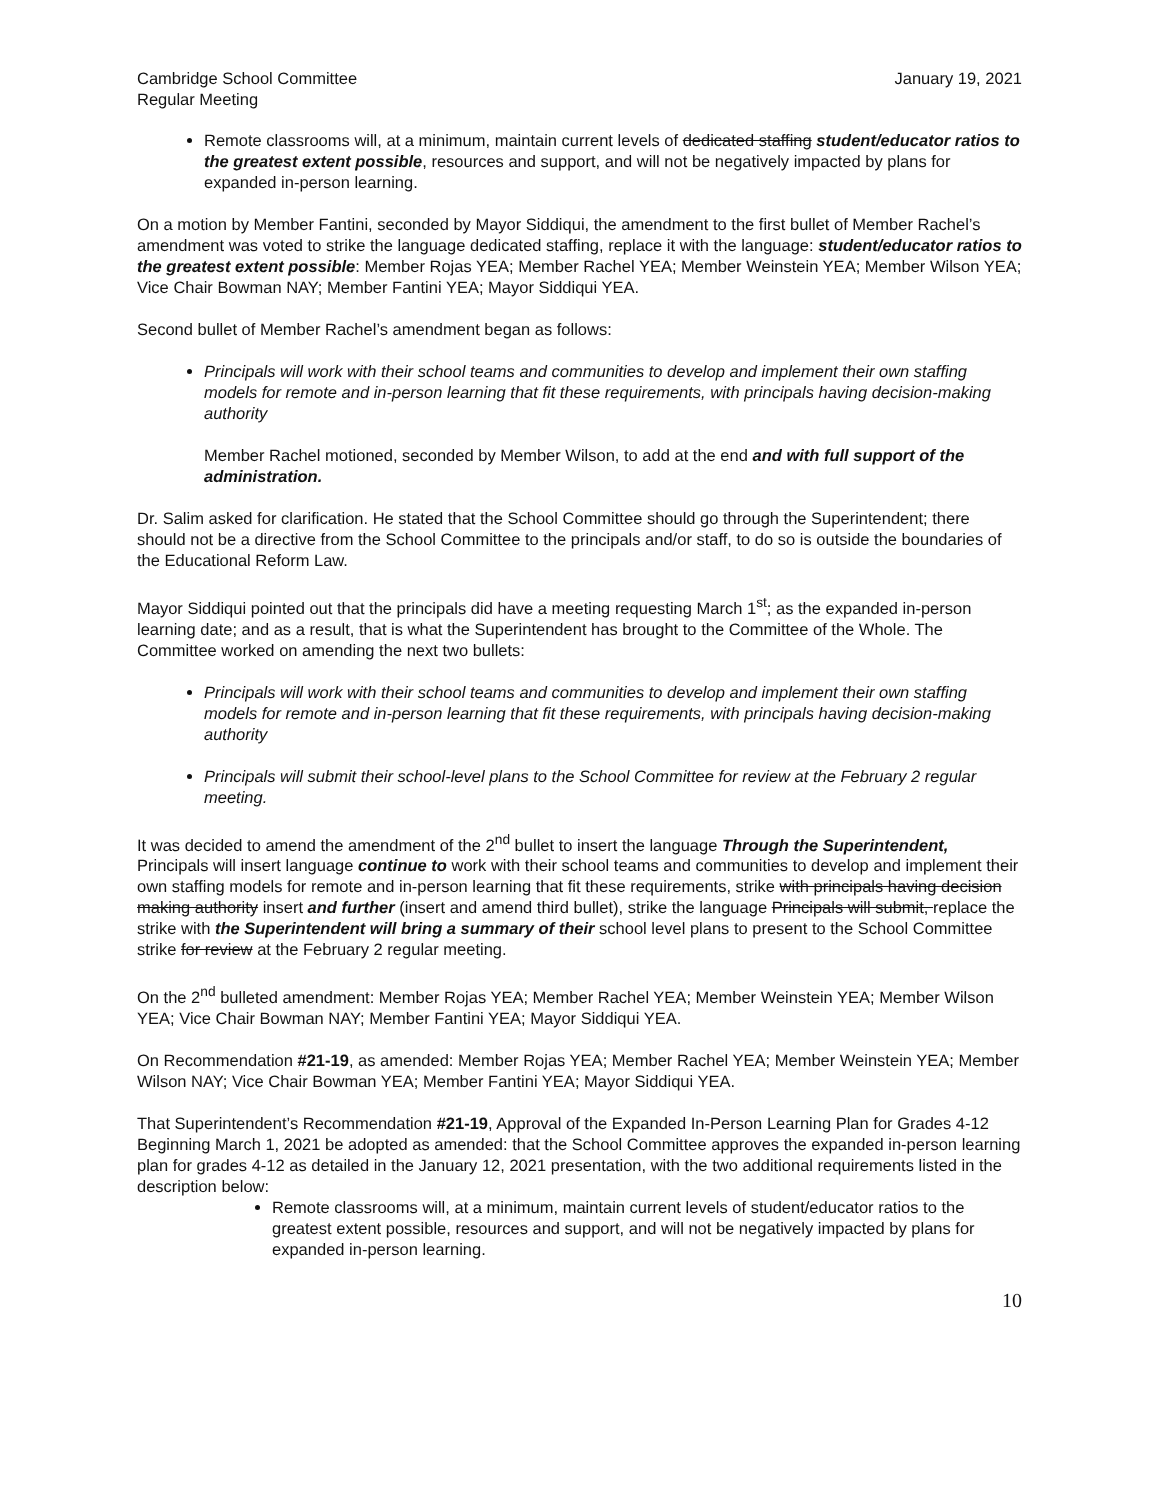Cambridge School Committee
Regular Meeting
January 19, 2021
Remote classrooms will, at a minimum, maintain current levels of dedicated staffing student/educator ratios to the greatest extent possible, resources and support, and will not be negatively impacted by plans for expanded in-person learning.
On a motion by Member Fantini, seconded by Mayor Siddiqui, the amendment to the first bullet of Member Rachel’s amendment was voted to strike the language dedicated staffing, replace it with the language: student/educator ratios to the greatest extent possible: Member Rojas YEA; Member Rachel YEA; Member Weinstein YEA; Member Wilson YEA; Vice Chair Bowman NAY; Member Fantini YEA; Mayor Siddiqui YEA.
Second bullet of Member Rachel’s amendment began as follows:
Principals will work with their school teams and communities to develop and implement their own staffing models for remote and in-person learning that fit these requirements, with principals having decision-making authority
Member Rachel motioned, seconded by Member Wilson, to add at the end and with full support of the administration.
Dr. Salim asked for clarification. He stated that the School Committee should go through the Superintendent; there should not be a directive from the School Committee to the principals and/or staff, to do so is outside the boundaries of the Educational Reform Law.
Mayor Siddiqui pointed out that the principals did have a meeting requesting March 1<sup>st</sup>; as the expanded in-person learning date; and as a result, that is what the Superintendent has brought to the Committee of the Whole. The Committee worked on amending the next two bullets:
Principals will work with their school teams and communities to develop and implement their own staffing models for remote and in-person learning that fit these requirements, with principals having decision-making authority
Principals will submit their school-level plans to the School Committee for review at the February 2 regular meeting.
It was decided to amend the amendment of the 2<sup>nd</sup> bullet to insert the language Through the Superintendent, Principals will insert language continue to work with their school teams and communities to develop and implement their own staffing models for remote and in-person learning that fit these requirements, strike with principals having decision making authority insert and further (insert and amend third bullet), strike the language Principals will submit, replace the strike with the Superintendent will bring a summary of their school level plans to present to the School Committee strike for review at the February 2 regular meeting.
On the 2<sup>nd</sup> bulleted amendment: Member Rojas YEA; Member Rachel YEA; Member Weinstein YEA; Member Wilson YEA; Vice Chair Bowman NAY; Member Fantini YEA; Mayor Siddiqui YEA.
On Recommendation #21-19, as amended: Member Rojas YEA; Member Rachel YEA; Member Weinstein YEA; Member Wilson NAY; Vice Chair Bowman YEA; Member Fantini YEA; Mayor Siddiqui YEA.
That Superintendent’s Recommendation #21-19, Approval of the Expanded In-Person Learning Plan for Grades 4-12 Beginning March 1, 2021 be adopted as amended: that the School Committee approves the expanded in-person learning plan for grades 4-12 as detailed in the January 12, 2021 presentation, with the two additional requirements listed in the description below:
Remote classrooms will, at a minimum, maintain current levels of student/educator ratios to the greatest extent possible, resources and support, and will not be negatively impacted by plans for expanded in-person learning.
10